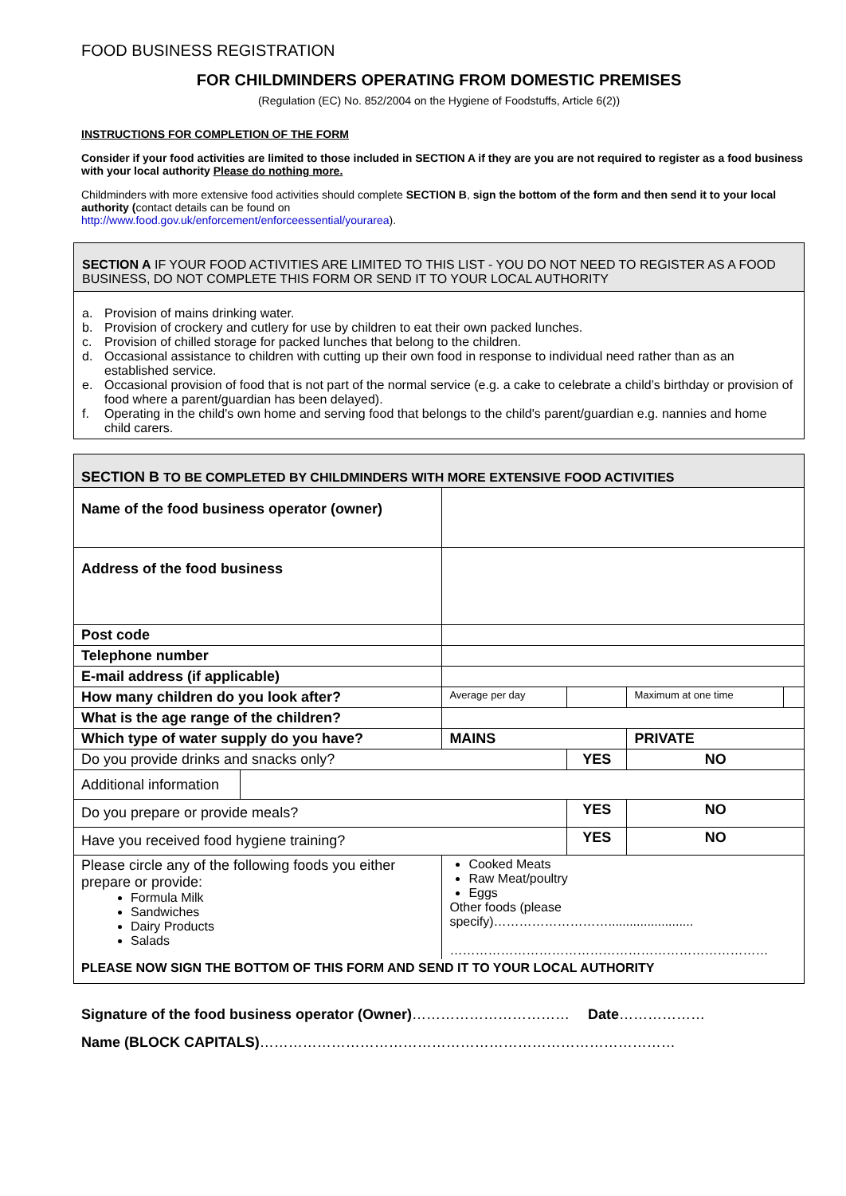FOOD BUSINESS REGISTRATION
FOR CHILDMINDERS OPERATING FROM DOMESTIC PREMISES
(Regulation (EC) No. 852/2004 on the Hygiene of Foodstuffs, Article 6(2))
INSTRUCTIONS FOR COMPLETION OF THE FORM
Consider if your food activities are limited to those included in SECTION A if they are you are not required to register as a food business with your local authority Please do nothing more.
Childminders with more extensive food activities should complete SECTION B, sign the bottom of the form and then send it to your local authority (contact details can be found on
http://www.food.gov.uk/enforcement/enforceessential/yourarea).
SECTION A IF YOUR FOOD ACTIVITIES ARE LIMITED TO THIS LIST - YOU DO NOT NEED TO REGISTER AS A FOOD BUSINESS, DO NOT COMPLETE THIS FORM OR SEND IT TO YOUR LOCAL AUTHORITY
a. Provision of mains drinking water.
b. Provision of crockery and cutlery for use by children to eat their own packed lunches.
c. Provision of chilled storage for packed lunches that belong to the children.
d. Occasional assistance to children with cutting up their own food in response to individual need rather than as an established service.
e. Occasional provision of food that is not part of the normal service (e.g. a cake to celebrate a child’s birthday or provision of food where a parent/guardian has been delayed).
f. Operating in the child's own home and serving food that belongs to the child's parent/guardian e.g. nannies and home child carers.
| SECTION B TO BE COMPLETED BY CHILDMINDERS WITH MORE EXTENSIVE FOOD ACTIVITIES | | | | | |
| Name of the food business operator (owner) | | | | | |
| Address of the food business | | | | | |
| Post code | | | | | |
| Telephone number | | | | | |
| E-mail address (if applicable) | | | | | |
| How many children do you look after? | | Average per day | | Maximum at one time | |
| What is the age range of the children? | | | | | |
| Which type of water supply do you have? | | MAINS | | PRIVATE | |
| Do you provide drinks and snacks only? | | | YES | NO | |
| Additional information | | | | | |
| Do you prepare or provide meals? | | | YES | NO | |
| Have you received food hygiene training? | | | YES | NO | |
| Please circle any of the following foods you either prepare or provide: Formula Milk Sandwiches Dairy Products Salads | | Cooked Meats Raw Meat/poultry Eggs Other foods (please specify)………………………........................ ………………………………………………………………… | | | |
| PLEASE NOW SIGN THE BOTTOM OF THIS FORM AND SEND IT TO YOUR LOCAL AUTHORITY | | | | | |
Signature of the food business operator (Owner)…………………………… Date………………
Name (BLOCK CAPITALS)……………………………………………………………………………